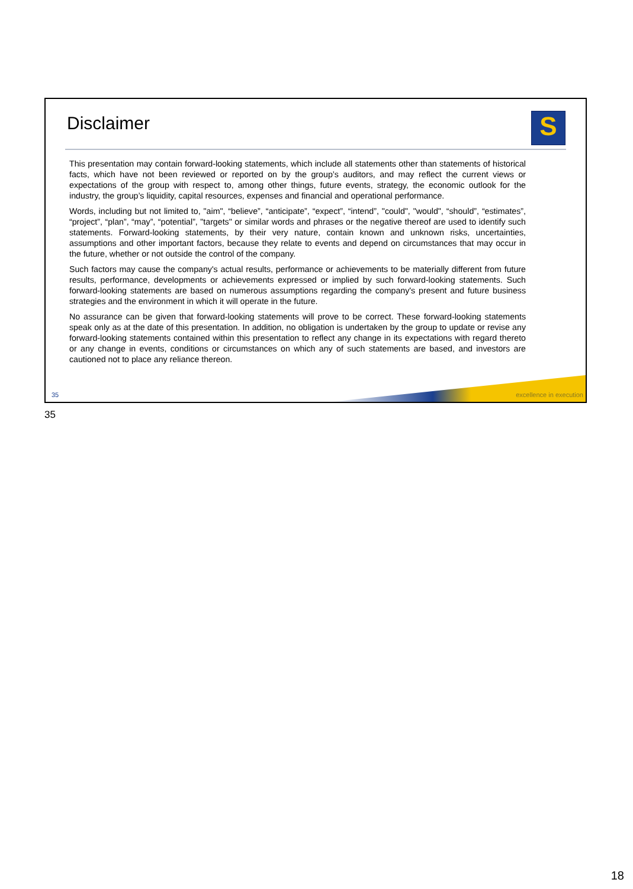Disclaimer S
This presentation may contain forward-looking statements, which include all statements other than statements of historical facts, which have not been reviewed or reported on by the group’s auditors, and may reflect the current views or expectations of the group with respect to, among other things, future events, strategy, the economic outlook for the industry, the group’s liquidity, capital resources, expenses and financial and operational performance.
Words, including but not limited to, "aim", “believe”, “anticipate”, “expect”, “intend”, "could", "would", “should”, “estimates”, “project”, “plan”, “may”, “potential”, "targets" or similar words and phrases or the negative thereof are used to identify such statements. Forward-looking statements, by their very nature, contain known and unknown risks, uncertainties, assumptions and other important factors, because they relate to events and depend on circumstances that may occur in the future, whether or not outside the control of the company.
Such factors may cause the company's actual results, performance or achievements to be materially different from future results, performance, developments or achievements expressed or implied by such forward-looking statements. Such forward-looking statements are based on numerous assumptions regarding the company's present and future business strategies and the environment in which it will operate in the future.
No assurance can be given that forward-looking statements will prove to be correct. These forward-looking statements speak only as at the date of this presentation. In addition, no obligation is undertaken by the group to update or revise any forward-looking statements contained within this presentation to reflect any change in its expectations with regard thereto or any change in events, conditions or circumstances on which any of such statements are based, and investors are cautioned not to place any reliance thereon.
35 excellence in execution
35
18